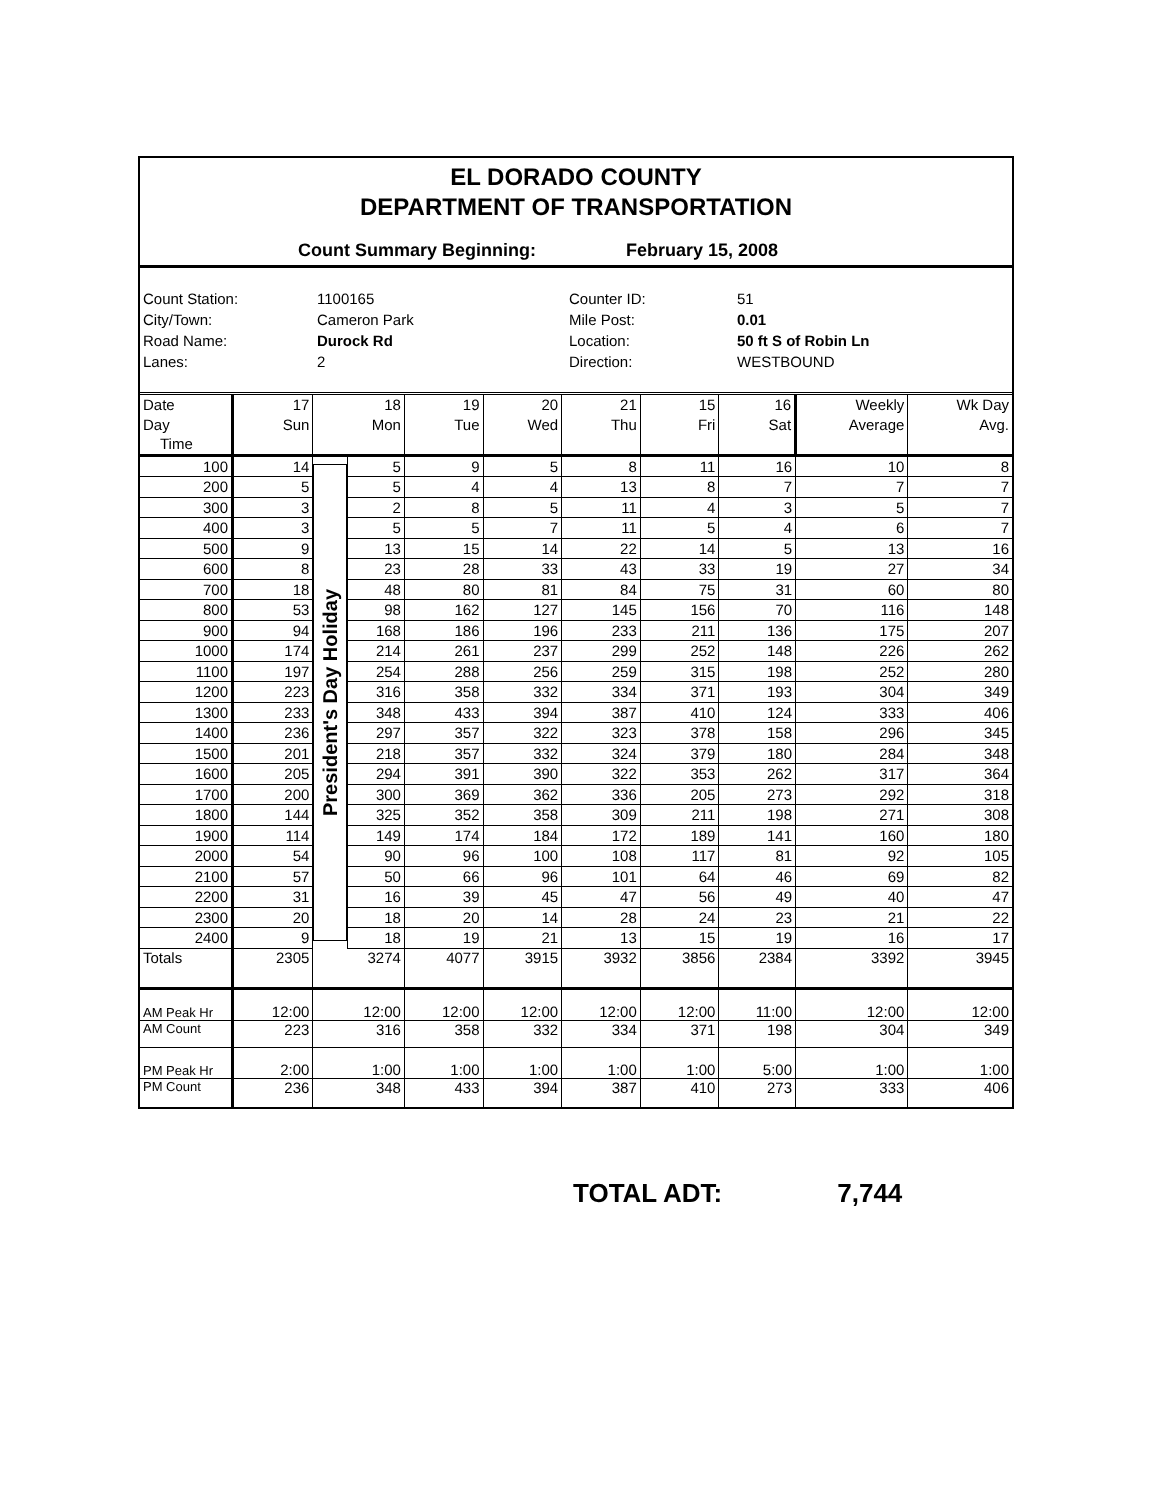EL DORADO COUNTY
DEPARTMENT OF TRANSPORTATION
Count Summary Beginning: February 15, 2008
Count Station:
1100165
Counter ID:
51
City/Town:
Cameron Park
Mile Post:
0.01
Road Name:
Durock Rd
Location:
50 ft S of Robin Ln
Lanes:
2
Direction:
WESTBOUND
| Date | 17 | 18 | | 19 | 20 | 21 | 15 | 16 | Weekly | Wk Day |
| Day | Sun | Mon | | Tue | Wed | Thu | Fri | Sat | Average | Avg. |
| Time | | | | | | | | | | |
| 100 | 14 | President's Day Holiday | 5 | 9 | 5 | 8 | 11 | 16 | 10 | 8 |
| 200 | 5 | | 5 | 4 | 4 | 13 | 8 | 7 | 7 | 7 |
| 300 | 3 | | 2 | 8 | 5 | 11 | 4 | 3 | 5 | 7 |
| 400 | 3 | | 5 | 5 | 7 | 11 | 5 | 4 | 6 | 7 |
| 500 | 9 | | 13 | 15 | 14 | 22 | 14 | 5 | 13 | 16 |
| 600 | 8 | | 23 | 28 | 33 | 43 | 33 | 19 | 27 | 34 |
| 700 | 18 | | 48 | 80 | 81 | 84 | 75 | 31 | 60 | 80 |
| 800 | 53 | | 98 | 162 | 127 | 145 | 156 | 70 | 116 | 148 |
| 900 | 94 | | 168 | 186 | 196 | 233 | 211 | 136 | 175 | 207 |
| 1000 | 174 | | 214 | 261 | 237 | 299 | 252 | 148 | 226 | 262 |
| 1100 | 197 | | 254 | 288 | 256 | 259 | 315 | 198 | 252 | 280 |
| 1200 | 223 | | 316 | 358 | 332 | 334 | 371 | 193 | 304 | 349 |
| 1300 | 233 | | 348 | 433 | 394 | 387 | 410 | 124 | 333 | 406 |
| 1400 | 236 | | 297 | 357 | 322 | 323 | 378 | 158 | 296 | 345 |
| 1500 | 201 | | 218 | 357 | 332 | 324 | 379 | 180 | 284 | 348 |
| 1600 | 205 | | 294 | 391 | 390 | 322 | 353 | 262 | 317 | 364 |
| 1700 | 200 | | 300 | 369 | 362 | 336 | 205 | 273 | 292 | 318 |
| 1800 | 144 | | 325 | 352 | 358 | 309 | 211 | 198 | 271 | 308 |
| 1900 | 114 | | 149 | 174 | 184 | 172 | 189 | 141 | 160 | 180 |
| 2000 | 54 | | 90 | 96 | 100 | 108 | 117 | 81 | 92 | 105 |
| 2100 | 57 | | 50 | 66 | 96 | 101 | 64 | 46 | 69 | 82 |
| 2200 | 31 | | 16 | 39 | 45 | 47 | 56 | 49 | 40 | 47 |
| 2300 | 20 | | 18 | 20 | 14 | 28 | 24 | 23 | 21 | 22 |
| 2400 | 9 | | 18 | 19 | 21 | 13 | 15 | 19 | 16 | 17 |
| Totals | 2305 | 3274 | | 4077 | 3915 | 3932 | 3856 | 2384 | 3392 | 3945 |
| AM Peak Hr | 12:00 | 12:00 | | 12:00 | 12:00 | 12:00 | 12:00 | 11:00 | 12:00 | 12:00 |
| AM Count | 223 | 316 | | 358 | 332 | 334 | 371 | 198 | 304 | 349 |
| PM Peak Hr | 2:00 | 1:00 | | 1:00 | 1:00 | 1:00 | 1:00 | 5:00 | 1:00 | 1:00 |
| PM Count | 236 | 348 | | 433 | 394 | 387 | 410 | 273 | 333 | 406 |
TOTAL ADT: 7,744